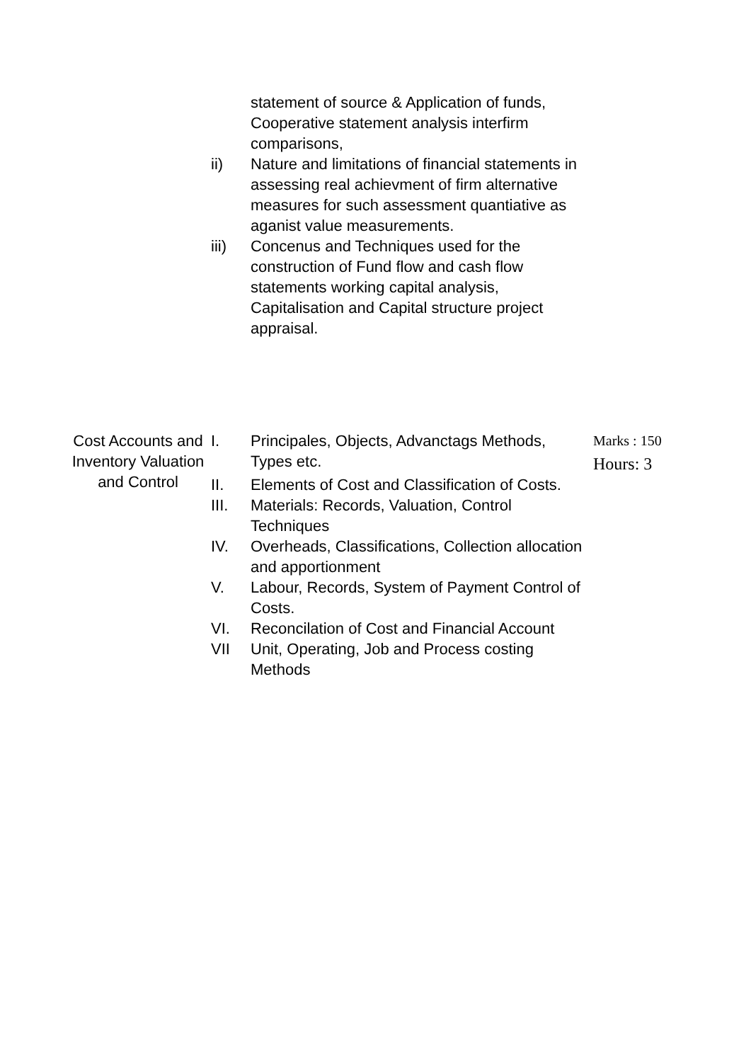statement of source & Application of funds, Cooperative statement analysis interfirm comparisons,
ii) Nature and limitations of financial statements in assessing real achievment of firm alternative measures for such assessment quantiative as aganist value measurements.
iii) Concenus and Techniques used for the construction of Fund flow and cash flow statements working capital analysis, Capitalisation and Capital structure project appraisal.
Cost Accounts and Inventory Valuation and Control
I. Principales, Objects, Advanctags Methods, Types etc.
II. Elements of Cost and Classification of Costs.
III. Materials: Records, Valuation, Control Techniques
IV. Overheads, Classifications, Collection allocation and apportionment
V. Labour, Records, System of Payment Control of Costs.
VI. Reconcilation of Cost and Financial Account
VII Unit, Operating, Job and Process costing Methods
Marks : 150
Hours: 3